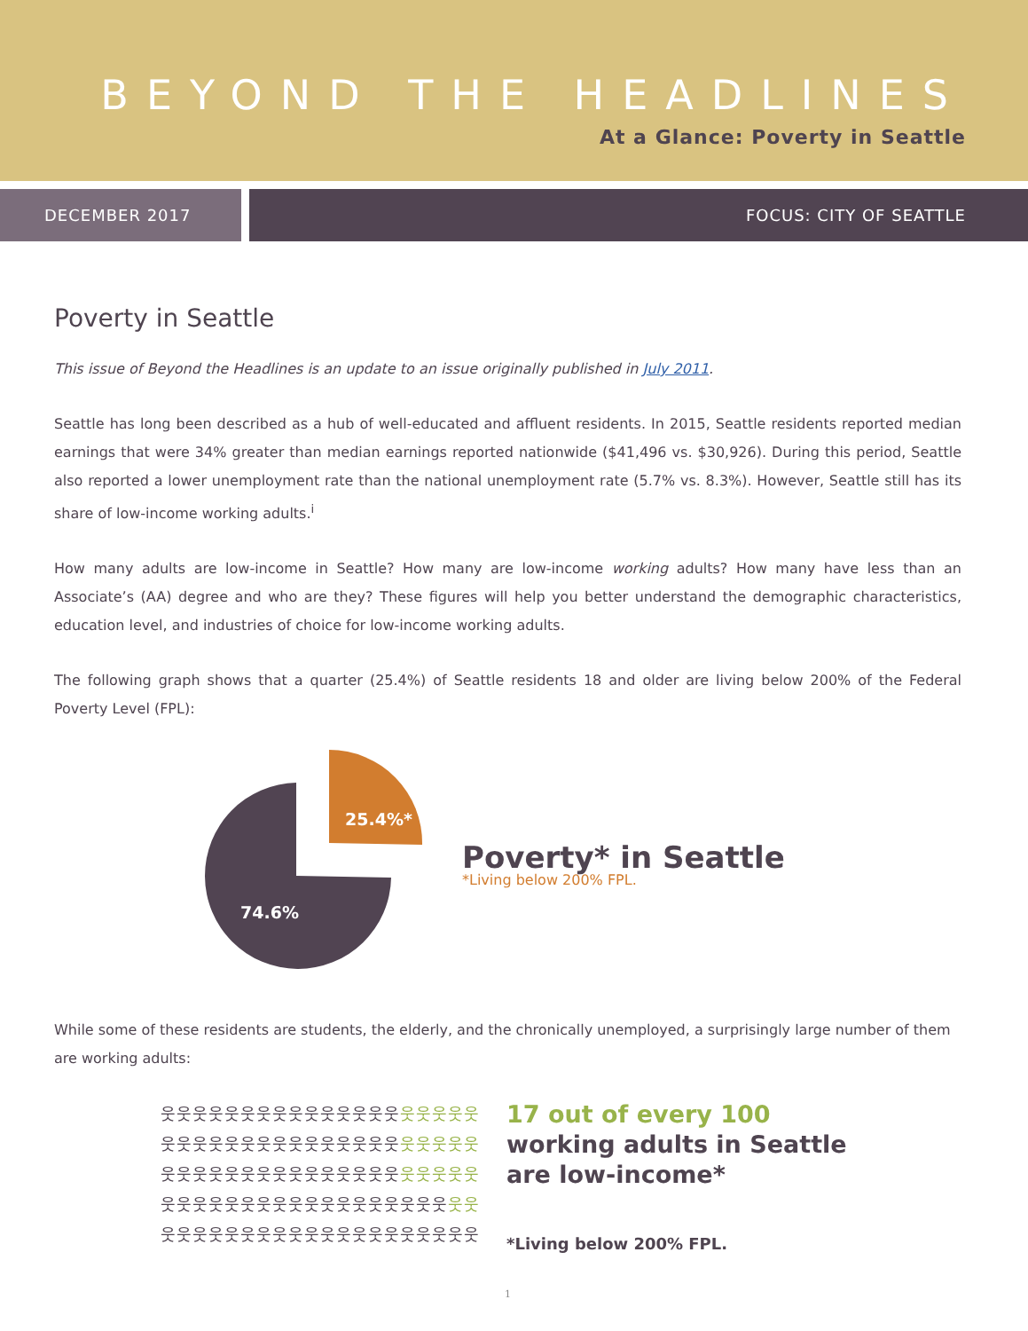BEYOND THE HEADLINES
At a Glance: Poverty in Seattle
DECEMBER 2017 FOCUS: CITY OF SEATTLE
Poverty in Seattle
This issue of Beyond the Headlines is an update to an issue originally published in July 2011.
Seattle has long been described as a hub of well-educated and affluent residents. In 2015, Seattle residents reported median earnings that were 34% greater than median earnings reported nationwide ($41,496 vs. $30,926). During this period, Seattle also reported a lower unemployment rate than the national unemployment rate (5.7% vs. 8.3%). However, Seattle still has its share of low-income working adults.<sup>i</sup>
How many adults are low-income in Seattle? How many are low-income working adults? How many have less than an Associate’s (AA) degree and who are they? These figures will help you better understand the demographic characteristics, education level, and industries of choice for low-income working adults.
The following graph shows that a quarter (25.4%) of Seattle residents 18 and older are living below 200% of the Federal Poverty Level (FPL):
25.4%*
74.6%
Poverty* in Seattle
*Living below 200% FPL.
While some of these residents are students, the elderly, and the chronically unemployed, a surprisingly large number of them are working adults:
웃웃웃웃웃웃웃웃웃웃웃웃웃웃웃웃웃웃웃웃
웃웃웃웃웃웃웃웃웃웃웃웃웃웃웃웃웃웃웃웃
웃웃웃웃웃웃웃웃웃웃웃웃웃웃웃웃웃웃웃웃
웃웃웃웃웃웃웃웃웃웃웃웃웃웃웃웃웃웃웃웃
웃웃웃웃웃웃웃웃웃웃웃웃웃웃웃웃웃웃웃웃
17 out of every 100
working adults in Seattle
are low-income*
*Living below 200% FPL.
1